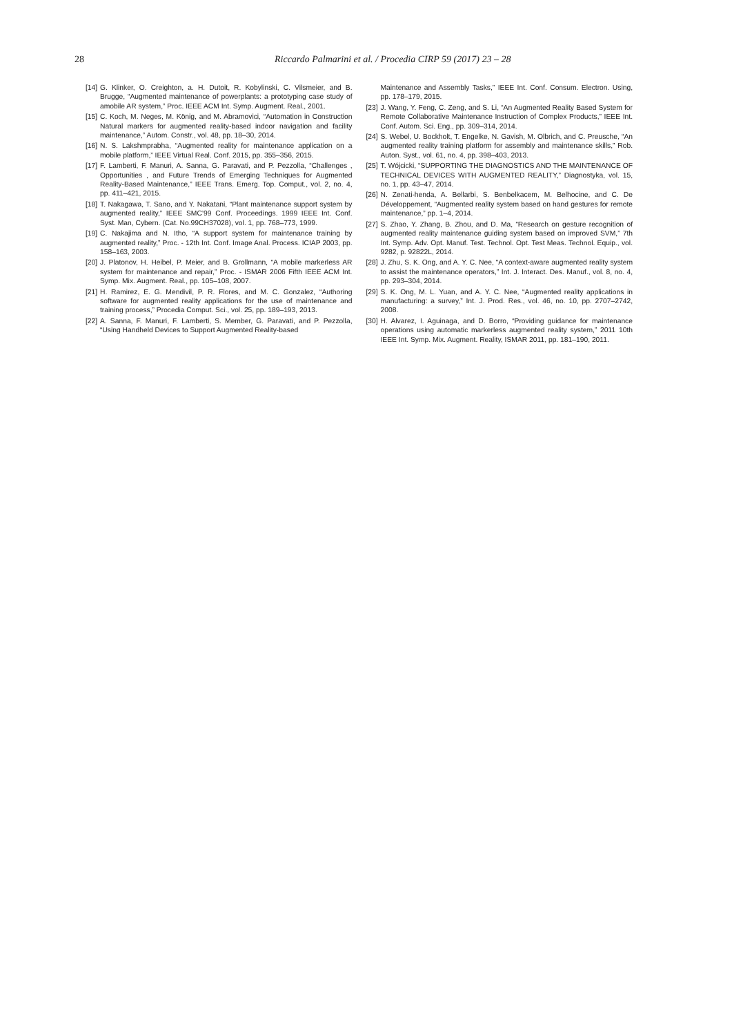28 Riccardo Palmarini et al. / Procedia CIRP 59 (2017) 23 – 28
[14] G. Klinker, O. Creighton, a. H. Dutoit, R. Kobylinski, C. Vilsmeier, and B. Brugge, “Augmented maintenance of powerplants: a prototyping case study of amobile AR system,” Proc. IEEE ACM Int. Symp. Augment. Real., 2001.
[15] C. Koch, M. Neges, M. König, and M. Abramovici, “Automation in Construction Natural markers for augmented reality-based indoor navigation and facility maintenance,” Autom. Constr., vol. 48, pp. 18–30, 2014.
[16] N. S. Lakshmprabha, “Augmented reality for maintenance application on a mobile platform,” IEEE Virtual Real. Conf. 2015, pp. 355–356, 2015.
[17] F. Lamberti, F. Manuri, A. Sanna, G. Paravati, and P. Pezzolla, “Challenges , Opportunities , and Future Trends of Emerging Techniques for Augmented Reality-Based Maintenance,” IEEE Trans. Emerg. Top. Comput., vol. 2, no. 4, pp. 411–421, 2015.
[18] T. Nakagawa, T. Sano, and Y. Nakatani, “Plant maintenance support system by augmented reality,” IEEE SMC’99 Conf. Proceedings. 1999 IEEE Int. Conf. Syst. Man, Cybern. (Cat. No.99CH37028), vol. 1, pp. 768–773, 1999.
[19] C. Nakajima and N. Itho, “A support system for maintenance training by augmented reality,” Proc. - 12th Int. Conf. Image Anal. Process. ICIAP 2003, pp. 158–163, 2003.
[20] J. Platonov, H. Heibel, P. Meier, and B. Grollmann, “A mobile markerless AR system for maintenance and repair,” Proc. - ISMAR 2006 Fifth IEEE ACM Int. Symp. Mix. Augment. Real., pp. 105–108, 2007.
[21] H. Ramirez, E. G. Mendivil, P. R. Flores, and M. C. Gonzalez, “Authoring software for augmented reality applications for the use of maintenance and training process,” Procedia Comput. Sci., vol. 25, pp. 189–193, 2013.
[22] A. Sanna, F. Manuri, F. Lamberti, S. Member, G. Paravati, and P. Pezzolla, “Using Handheld Devices to Support Augmented Reality-based
Maintenance and Assembly Tasks,” IEEE Int. Conf. Consum. Electron. Using, pp. 178–179, 2015.
[23] J. Wang, Y. Feng, C. Zeng, and S. Li, “An Augmented Reality Based System for Remote Collaborative Maintenance Instruction of Complex Products,” IEEE Int. Conf. Autom. Sci. Eng., pp. 309–314, 2014.
[24] S. Webel, U. Bockholt, T. Engelke, N. Gavish, M. Olbrich, and C. Preusche, “An augmented reality training platform for assembly and maintenance skills,” Rob. Auton. Syst., vol. 61, no. 4, pp. 398–403, 2013.
[25] T. Wójcicki, “SUPPORTING THE DIAGNOSTICS AND THE MAINTENANCE OF TECHNICAL DEVICES WITH AUGMENTED REALITY,” Diagnostyka, vol. 15, no. 1, pp. 43–47, 2014.
[26] N. Zenati-henda, A. Bellarbi, S. Benbelkacem, M. Belhocine, and C. De Développement, “Augmented reality system based on hand gestures for remote maintenance,” pp. 1–4, 2014.
[27] S. Zhao, Y. Zhang, B. Zhou, and D. Ma, “Research on gesture recognition of augmented reality maintenance guiding system based on improved SVM,” 7th Int. Symp. Adv. Opt. Manuf. Test. Technol. Opt. Test Meas. Technol. Equip., vol. 9282, p. 92822L, 2014.
[28] J. Zhu, S. K. Ong, and A. Y. C. Nee, “A context-aware augmented reality system to assist the maintenance operators,” Int. J. Interact. Des. Manuf., vol. 8, no. 4, pp. 293–304, 2014.
[29] S. K. Ong, M. L. Yuan, and A. Y. C. Nee, “Augmented reality applications in manufacturing: a survey,” Int. J. Prod. Res., vol. 46, no. 10, pp. 2707–2742, 2008.
[30] H. Alvarez, I. Aguinaga, and D. Borro, “Providing guidance for maintenance operations using automatic markerless augmented reality system,” 2011 10th IEEE Int. Symp. Mix. Augment. Reality, ISMAR 2011, pp. 181–190, 2011.